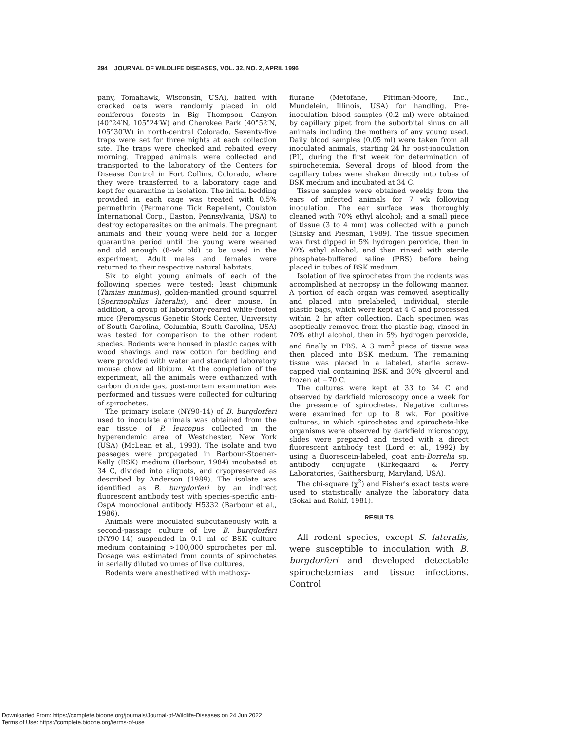294 JOURNAL OF WILDLIFE DISEASES, VOL. 32, NO. 2, APRIL 1996
pany, Tomahawk, Wisconsin, USA), baited with cracked oats were randomly placed in old coniferous forests in Big Thompson Canyon (40°24′N, 105°24′W) and Cherokee Park (40°52′N, 105°30′W) in north-central Colorado. Seventy-five traps were set for three nights at each collection site. The traps were checked and rebaited every morning. Trapped animals were collected and transported to the laboratory of the Centers for Disease Control in Fort Collins, Colorado, where they were transferred to a laboratory cage and kept for quarantine in isolation. The initial bedding provided in each cage was treated with 0.5% permethrin (Permanone Tick Repellent, Coulston International Corp., Easton, Pennsylvania, USA) to destroy ectoparasites on the animals. The pregnant animals and their young were held for a longer quarantine period until the young were weaned and old enough (8-wk old) to be used in the experiment. Adult males and females were returned to their respective natural habitats.
Six to eight young animals of each of the following species were tested: least chipmunk (Tamias minimus), golden-mantled ground squirrel (Spermophilus lateralis), and deer mouse. In addition, a group of laboratory-reared white-footed mice (Peromyscus Genetic Stock Center, University of South Carolina, Columbia, South Carolina, USA) was tested for comparison to the other rodent species. Rodents were housed in plastic cages with wood shavings and raw cotton for bedding and were provided with water and standard laboratory mouse chow ad libitum. At the completion of the experiment, all the animals were euthanized with carbon dioxide gas, post-mortem examination was performed and tissues were collected for culturing of spirochetes.
The primary isolate (NY90-14) of B. burgdorferi used to inoculate animals was obtained from the ear tissue of P. leucopus collected in the hyperendemic area of Westchester, New York (USA) (McLean et al., 1993). The isolate and two passages were propagated in Barbour-Stoener-Kelly (BSK) medium (Barbour, 1984) incubated at 34 C, divided into aliquots, and cryopreserved as described by Anderson (1989). The isolate was identified as B. burgdorferi by an indirect fluorescent antibody test with species-specific anti-OspA monoclonal antibody H5332 (Barbour et al., 1986).
Animals were inoculated subcutaneously with a second-passage culture of live B. burgdorferi (NY90-14) suspended in 0.1 ml of BSK culture medium containing >100,000 spirochetes per ml. Dosage was estimated from counts of spirochetes in serially diluted volumes of live cultures.
Rodents were anesthetized with methoxy-
flurane (Metofane, Pittman-Moore, Inc., Mundelein, Illinois, USA) for handling. Pre-inoculation blood samples (0.2 ml) were obtained by capillary pipet from the suborbital sinus on all animals including the mothers of any young used. Daily blood samples (0.05 ml) were taken from all inoculated animals, starting 24 hr post-inoculation (PI), during the first week for determination of spirochetemia. Several drops of blood from the capillary tubes were shaken directly into tubes of BSK medium and incubated at 34 C.
Tissue samples were obtained weekly from the ears of infected animals for 7 wk following inoculation. The ear surface was thoroughly cleaned with 70% ethyl alcohol; and a small piece of tissue (3 to 4 mm) was collected with a punch (Sinsky and Piesman, 1989). The tissue specimen was first dipped in 5% hydrogen peroxide, then in 70% ethyl alcohol, and then rinsed with sterile phosphate-buffered saline (PBS) before being placed in tubes of BSK medium.
Isolation of live spirochetes from the rodents was accomplished at necropsy in the following manner. A portion of each organ was removed aseptically and placed into prelabeled, individual, sterile plastic bags, which were kept at 4 C and processed within 2 hr after collection. Each specimen was aseptically removed from the plastic bag, rinsed in 70% ethyl alcohol, then in 5% hydrogen peroxide, and finally in PBS. A 3 mm<sup>3</sup> piece of tissue was then placed into BSK medium. The remaining tissue was placed in a labeled, sterile screw-capped vial containing BSK and 30% glycerol and frozen at −70 C.
The cultures were kept at 33 to 34 C and observed by darkfield microscopy once a week for the presence of spirochetes. Negative cultures were examined for up to 8 wk. For positive cultures, in which spirochetes and spirochete-like organisms were observed by darkfield microscopy, slides were prepared and tested with a direct fluorescent antibody test (Lord et al., 1992) by using a fluorescein-labeled, goat anti-Borrelia sp. antibody conjugate (Kirkegaard & Perry Laboratories, Gaithersburg, Maryland, USA).
The chi-square (χ<sup>2</sup>) and Fisher's exact tests were used to statistically analyze the laboratory data (Sokal and Rohlf, 1981).
RESULTS
All rodent species, except S. lateralis, were susceptible to inoculation with B. burgdorferi and developed detectable spirochetemias and tissue infections. Control
Downloaded From: https://complete.bioone.org/journals/Journal-of-Wildlife-Diseases on 24 Jun 2022
Terms of Use: https://complete.bioone.org/terms-of-use